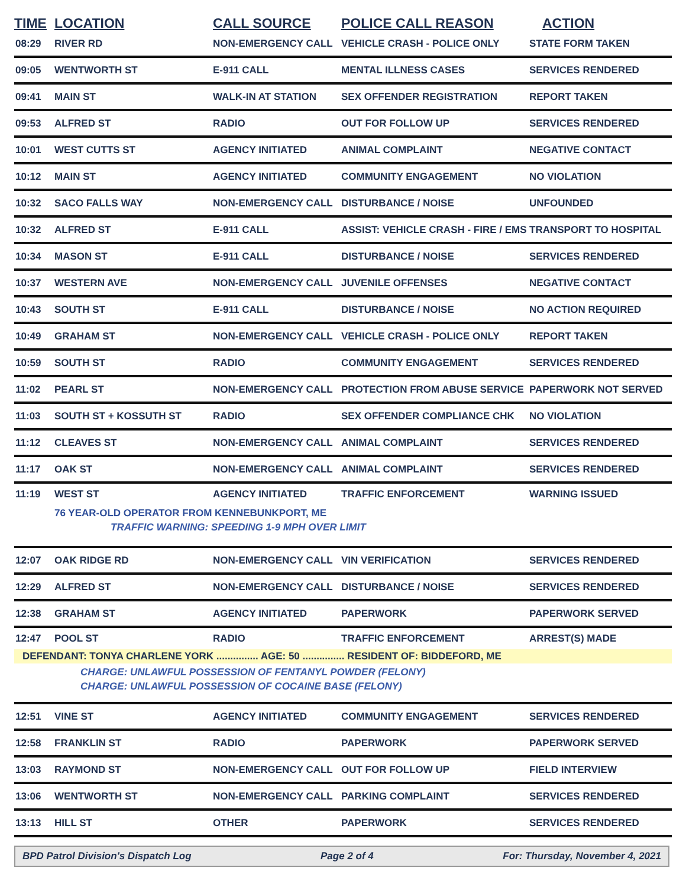| TIME | LOCATION | CALL SOURCE | POLICE CALL REASON | ACTION |
| --- | --- | --- | --- | --- |
| 08:29 | RIVER RD | NON-EMERGENCY CALL | VEHICLE CRASH - POLICE ONLY | STATE FORM TAKEN |
| 09:05 | WENTWORTH ST | E-911 CALL | MENTAL ILLNESS CASES | SERVICES RENDERED |
| 09:41 | MAIN ST | WALK-IN AT STATION | SEX OFFENDER REGISTRATION | REPORT TAKEN |
| 09:53 | ALFRED ST | RADIO | OUT FOR FOLLOW UP | SERVICES RENDERED |
| 10:01 | WEST CUTTS ST | AGENCY INITIATED | ANIMAL COMPLAINT | NEGATIVE CONTACT |
| 10:12 | MAIN ST | AGENCY INITIATED | COMMUNITY ENGAGEMENT | NO VIOLATION |
| 10:32 | SACO FALLS WAY | NON-EMERGENCY CALL | DISTURBANCE / NOISE | UNFOUNDED |
| 10:32 | ALFRED ST | E-911 CALL | ASSIST: VEHICLE CRASH - FIRE / EMS | TRANSPORT TO HOSPITAL |
| 10:34 | MASON ST | E-911 CALL | DISTURBANCE / NOISE | SERVICES RENDERED |
| 10:37 | WESTERN AVE | NON-EMERGENCY CALL | JUVENILE OFFENSES | NEGATIVE CONTACT |
| 10:43 | SOUTH ST | E-911 CALL | DISTURBANCE / NOISE | NO ACTION REQUIRED |
| 10:49 | GRAHAM ST | NON-EMERGENCY CALL | VEHICLE CRASH - POLICE ONLY | REPORT TAKEN |
| 10:59 | SOUTH ST | RADIO | COMMUNITY ENGAGEMENT | SERVICES RENDERED |
| 11:02 | PEARL ST | NON-EMERGENCY CALL | PROTECTION FROM ABUSE SERVICE | PAPERWORK NOT SERVED |
| 11:03 | SOUTH ST + KOSSUTH ST | RADIO | SEX OFFENDER COMPLIANCE CHK | NO VIOLATION |
| 11:12 | CLEAVES ST | NON-EMERGENCY CALL | ANIMAL COMPLAINT | SERVICES RENDERED |
| 11:17 | OAK ST | NON-EMERGENCY CALL | ANIMAL COMPLAINT | SERVICES RENDERED |
| 11:19 | WEST ST | AGENCY INITIATED | TRAFFIC ENFORCEMENT | WARNING ISSUED |
| | 76 YEAR-OLD OPERATOR FROM KENNEBUNKPORT, ME | | | |
| | TRAFFIC WARNING: SPEEDING 1-9 MPH OVER LIMIT | | | |
| 12:07 | OAK RIDGE RD | NON-EMERGENCY CALL | VIN VERIFICATION | SERVICES RENDERED |
| 12:29 | ALFRED ST | NON-EMERGENCY CALL | DISTURBANCE / NOISE | SERVICES RENDERED |
| 12:38 | GRAHAM ST | AGENCY INITIATED | PAPERWORK | PAPERWORK SERVED |
| 12:47 | POOL ST | RADIO | TRAFFIC ENFORCEMENT | ARREST(S) MADE |
| DEFENDANT: TONYA CHARLENE YORK ............... AGE: 50 ............... RESIDENT OF: BIDDEFORD, ME | | | | |
| CHARGE: UNLAWFUL POSSESSION OF FENTANYL POWDER (FELONY) | | | | |
| CHARGE: UNLAWFUL POSSESSION OF COCAINE BASE (FELONY) | | | | |
| 12:51 | VINE ST | AGENCY INITIATED | COMMUNITY ENGAGEMENT | SERVICES RENDERED |
| 12:58 | FRANKLIN ST | RADIO | PAPERWORK | PAPERWORK SERVED |
| 13:03 | RAYMOND ST | NON-EMERGENCY CALL | OUT FOR FOLLOW UP | FIELD INTERVIEW |
| 13:06 | WENTWORTH ST | NON-EMERGENCY CALL | PARKING COMPLAINT | SERVICES RENDERED |
| 13:13 | HILL ST | OTHER | PAPERWORK | SERVICES RENDERED |
BPD Patrol Division's Dispatch Log Page 2 of 4 For: Thursday, November 4, 2021